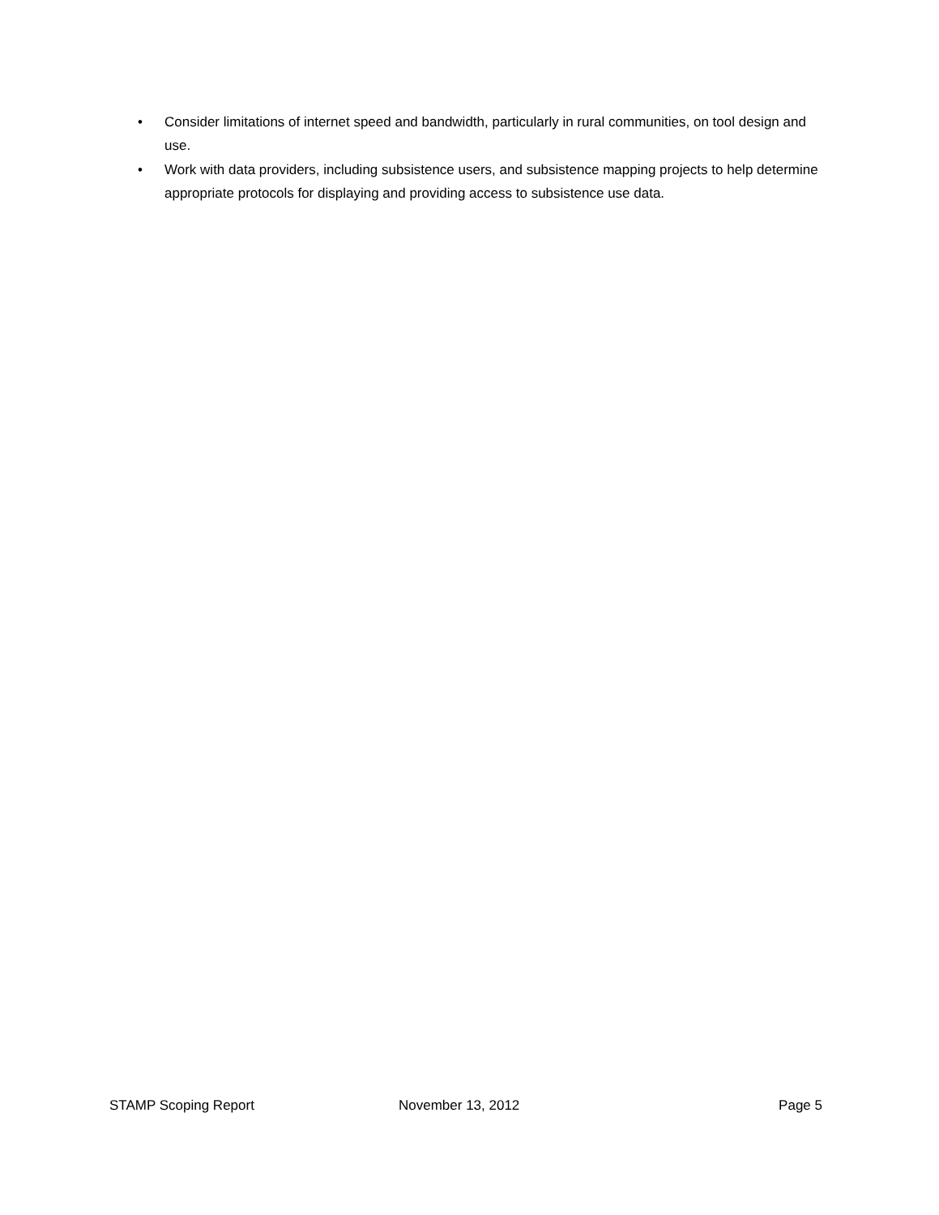• Consider limitations of internet speed and bandwidth, particularly in rural communities, on tool design and use.
• Work with data providers, including subsistence users, and subsistence mapping projects to help determine appropriate protocols for displaying and providing access to subsistence use data.
STAMP Scoping Report November 13, 2012 Page 5